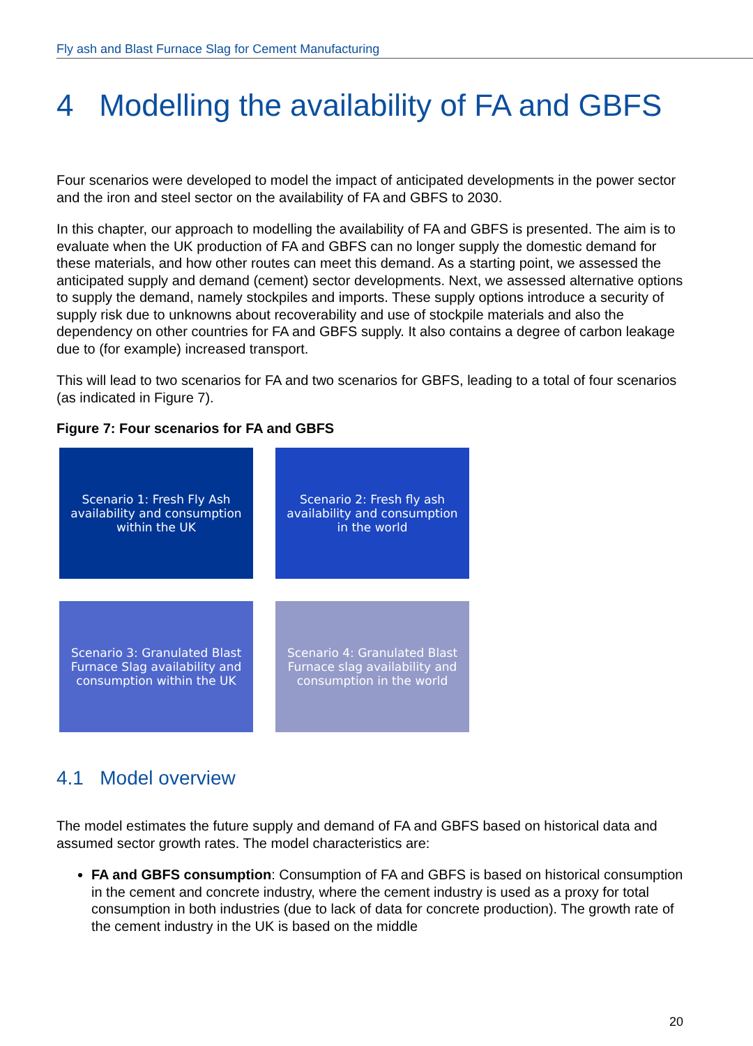Fly ash and Blast Furnace Slag for Cement Manufacturing
4 Modelling the availability of FA and GBFS
Four scenarios were developed to model the impact of anticipated developments in the power sector and the iron and steel sector on the availability of FA and GBFS to 2030.
In this chapter, our approach to modelling the availability of FA and GBFS is presented. The aim is to evaluate when the UK production of FA and GBFS can no longer supply the domestic demand for these materials, and how other routes can meet this demand. As a starting point, we assessed the anticipated supply and demand (cement) sector developments. Next, we assessed alternative options to supply the demand, namely stockpiles and imports. These supply options introduce a security of supply risk due to unknowns about recoverability and use of stockpile materials and also the dependency on other countries for FA and GBFS supply. It also contains a degree of carbon leakage due to (for example) increased transport.
This will lead to two scenarios for FA and two scenarios for GBFS, leading to a total of four scenarios (as indicated in Figure 7).
Figure 7: Four scenarios for FA and GBFS
Scenario 1: Fresh Fly Ash availability and consumption within the UK
Scenario 2: Fresh fly ash availability and consumption in the world
Scenario 3: Granulated Blast Furnace Slag availability and consumption within the UK
Scenario 4: Granulated Blast Furnace slag availability and consumption in the world
4.1 Model overview
The model estimates the future supply and demand of FA and GBFS based on historical data and assumed sector growth rates. The model characteristics are:
FA and GBFS consumption: Consumption of FA and GBFS is based on historical consumption in the cement and concrete industry, where the cement industry is used as a proxy for total consumption in both industries (due to lack of data for concrete production). The growth rate of the cement industry in the UK is based on the middle
20